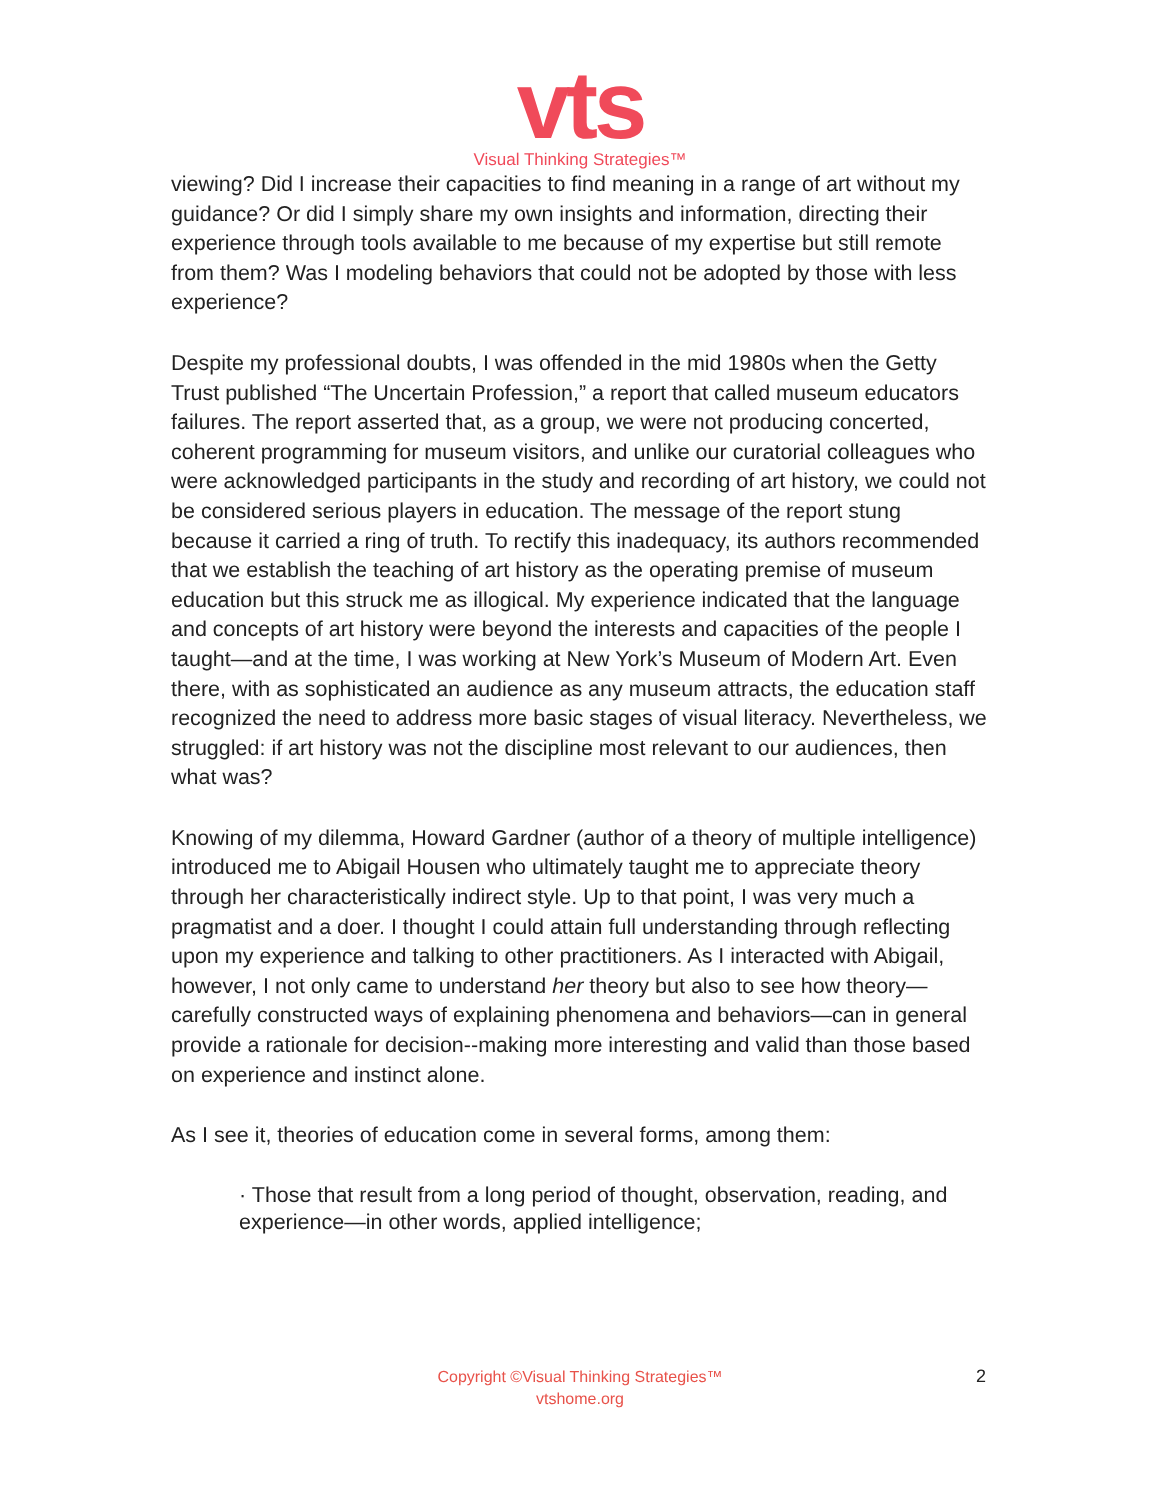vts
Visual Thinking Strategies™
viewing? Did I increase their capacities to find meaning in a range of art without my guidance? Or did I simply share my own insights and information, directing their experience through tools available to me because of my expertise but still remote from them? Was I modeling behaviors that could not be adopted by those with less experience?
Despite my professional doubts, I was offended in the mid 1980s when the Getty Trust published “The Uncertain Profession,” a report that called museum educators failures. The report asserted that, as a group, we were not producing concerted, coherent programming for museum visitors, and unlike our curatorial colleagues who were acknowledged participants in the study and recording of art history, we could not be considered serious players in education. The message of the report stung because it carried a ring of truth. To rectify this inadequacy, its authors recommended that we establish the teaching of art history as the operating premise of museum education but this struck me as illogical. My experience indicated that the language and concepts of art history were beyond the interests and capacities of the people I taught—and at the time, I was working at New York’s Museum of Modern Art. Even there, with as sophisticated an audience as any museum attracts, the education staff recognized the need to address more basic stages of visual literacy. Nevertheless, we struggled: if art history was not the discipline most relevant to our audiences, then what was?
Knowing of my dilemma, Howard Gardner (author of a theory of multiple intelligence) introduced me to Abigail Housen who ultimately taught me to appreciate theory through her characteristically indirect style. Up to that point, I was very much a pragmatist and a doer. I thought I could attain full understanding through reflecting upon my experience and talking to other practitioners. As I interacted with Abigail, however, I not only came to understand her theory but also to see how theory—carefully constructed ways of explaining phenomena and behaviors—can in general provide a rationale for decision-‐making more interesting and valid than those based on experience and instinct alone.
As I see it, theories of education come in several forms, among them:
· Those that result from a long period of thought, observation, reading, and experience—in other words, applied intelligence;
Copyright ©Visual Thinking Strategies™
vtshome.org
2